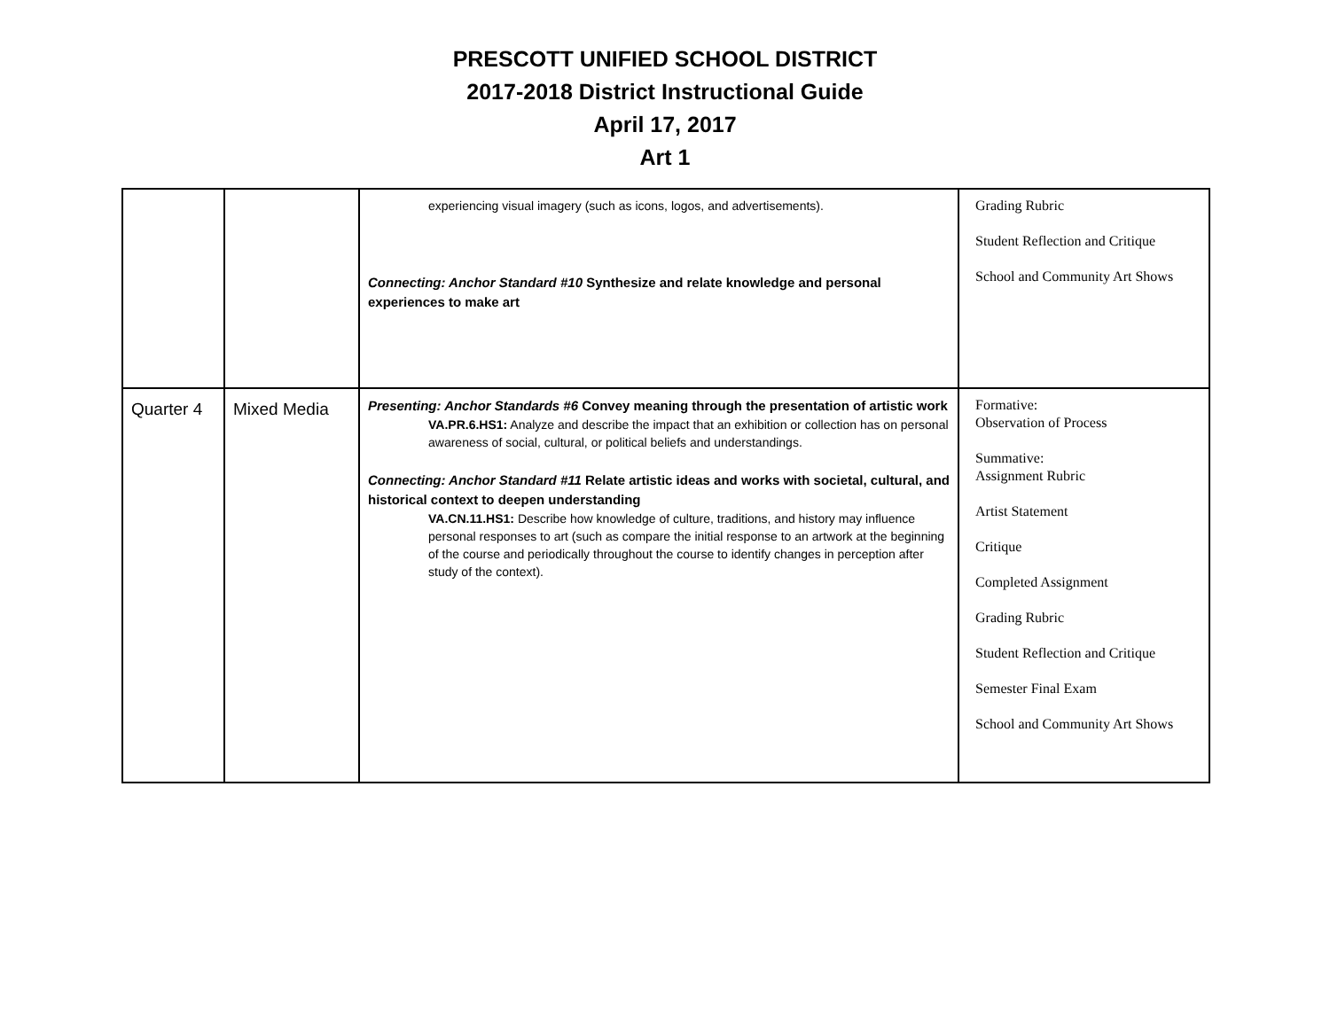PRESCOTT UNIFIED SCHOOL DISTRICT
2017-2018 District Instructional Guide
April 17, 2017
Art 1
| | | experiencing visual imagery (such as icons, logos, and advertisements). Connecting: Anchor Standard #10 Synthesize and relate knowledge and personal experiences to make art | Grading Rubric Student Reflection and Critique School and Community Art Shows |
| Quarter 4 | Mixed Media | Presenting: Anchor Standards #6 Convey meaning through the presentation of artistic work VA.PR.6.HS1: Analyze and describe the impact that an exhibition or collection has on personal awareness of social, cultural, or political beliefs and understandings. Connecting: Anchor Standard #11 Relate artistic ideas and works with societal, cultural, and historical context to deepen understanding VA.CN.11.HS1: Describe how knowledge of culture, traditions, and history may influence personal responses to art (such as compare the initial response to an artwork at the beginning of the course and periodically throughout the course to identify changes in perception after study of the context). | Formative: Observation of Process Summative: Assignment Rubric Artist Statement Critique Completed Assignment Grading Rubric Student Reflection and Critique Semester Final Exam School and Community Art Shows |